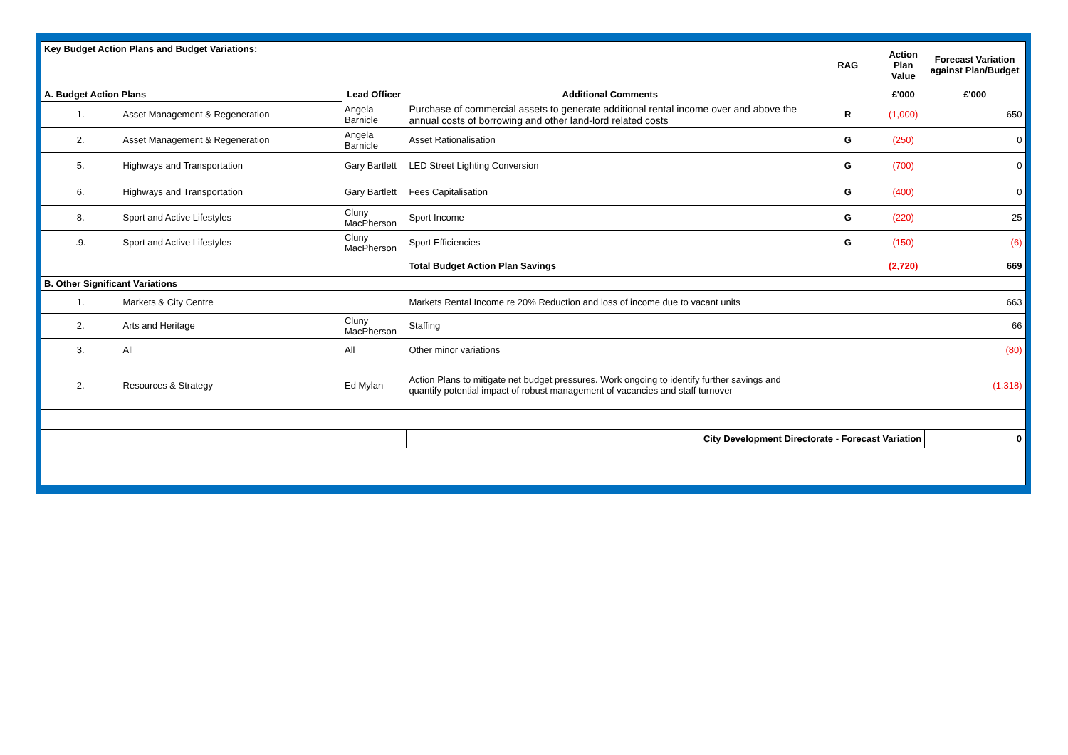| Key Budget Action Plans and Budget Variations: | | | | RAG | Action Plan Value | Forecast Variation against Plan/Budget |
| A. Budget Action Plans | | Lead Officer | Additional Comments | | £'000 | £'000 |
| 1. | Asset Management & Regeneration | Angela Barnicle | Purchase of commercial assets to generate additional rental income over and above the annual costs of borrowing and other land-lord related costs | R | (1,000) | 650 |
| 2. | Asset Management & Regeneration | Angela Barnicle | Asset Rationalisation | G | (250) | 0 |
| 5. | Highways and Transportation | Gary Bartlett | LED Street Lighting Conversion | G | (700) | 0 |
| 6. | Highways and Transportation | Gary Bartlett | Fees Capitalisation | G | (400) | 0 |
| 8. | Sport and Active Lifestyles | Cluny MacPherson | Sport Income | G | (220) | 25 |
| .9. | Sport and Active Lifestyles | Cluny MacPherson | Sport Efficiencies | G | (150) | (6) |
| | | | Total Budget Action Plan Savings | | (2,720) | 669 |
| B. Other Significant Variations | | | | | | |
| 1. | Markets & City Centre | | Markets Rental Income re 20% Reduction and loss of income due to vacant units | | | 663 |
| 2. | Arts and Heritage | Cluny MacPherson | Staffing | | | 66 |
| 3. | All | All | Other minor variations | | | (80) |
| 2. | Resources & Strategy | Ed Mylan | Action Plans to mitigate net budget pressures. Work ongoing to identify further savings and quantify potential impact of robust management of vacancies and staff turnover | | | (1,318) |
| | | | City Development Directorate - Forecast Variation | | | 0 |